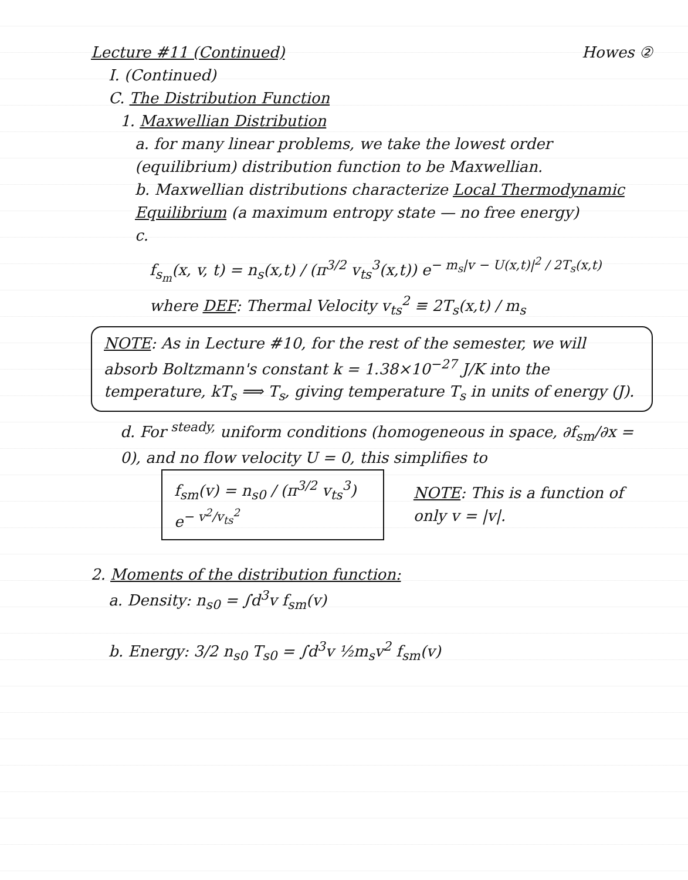Lecture #11 (Continued) Howes ②
I. (Continued)
C. The Distribution Function
1. Maxwellian Distribution
a. for many linear problems, we take the lowest order (equilibrium) distribution function to be Maxwellian.
b. Maxwellian distributions characterize Local Thermodynamic Equilibrium (a maximum entropy state — no free energy)
c.
f<sub>s<sub>m</sub></sub>(x, v, t) = n<sub>s</sub>(x,t) / (π<sup>3/2</sup> v<sub>ts</sub><sup>3</sup>(x,t)) e<sup>− m<sub>s</sub>|v − U(x,t)|<sup>2</sup> / 2T<sub>s</sub>(x,t)</sup>
where DEF: Thermal Velocity v<sub>ts</sub><sup>2</sup> ≡ 2T<sub>s</sub>(x,t) / m<sub>s</sub>
NOTE: As in Lecture #10, for the rest of the semester, we will absorb Boltzmann's constant k = 1.38×10<sup>−27</sup> J/K into the temperature, kT<sub>s</sub> ⟹ T<sub>s</sub>, giving temperature T<sub>s</sub> in units of energy (J).
d. For <sup>steady,</sup> uniform conditions (homogeneous in space, ∂f<sub>sm</sub>/∂x = 0), and no flow velocity U = 0, this simplifies to
f<sub>sm</sub>(v) = n<sub>s0</sub> / (π<sup>3/2</sup> v<sub>ts</sub><sup>3</sup>) e<sup>− v<sup>2</sup>/v<sub>ts</sub><sup>2</sup></sup>
NOTE: This is a function of only v = |v|.
2. Moments of the distribution function:
a. Density: n<sub>s0</sub> = ∫d<sup>3</sup>v f<sub>sm</sub>(v)
b. Energy: 3/2 n<sub>s0</sub> T<sub>s0</sub> = ∫d<sup>3</sup>v ½m<sub>s</sub>v<sup>2</sup> f<sub>sm</sub>(v)